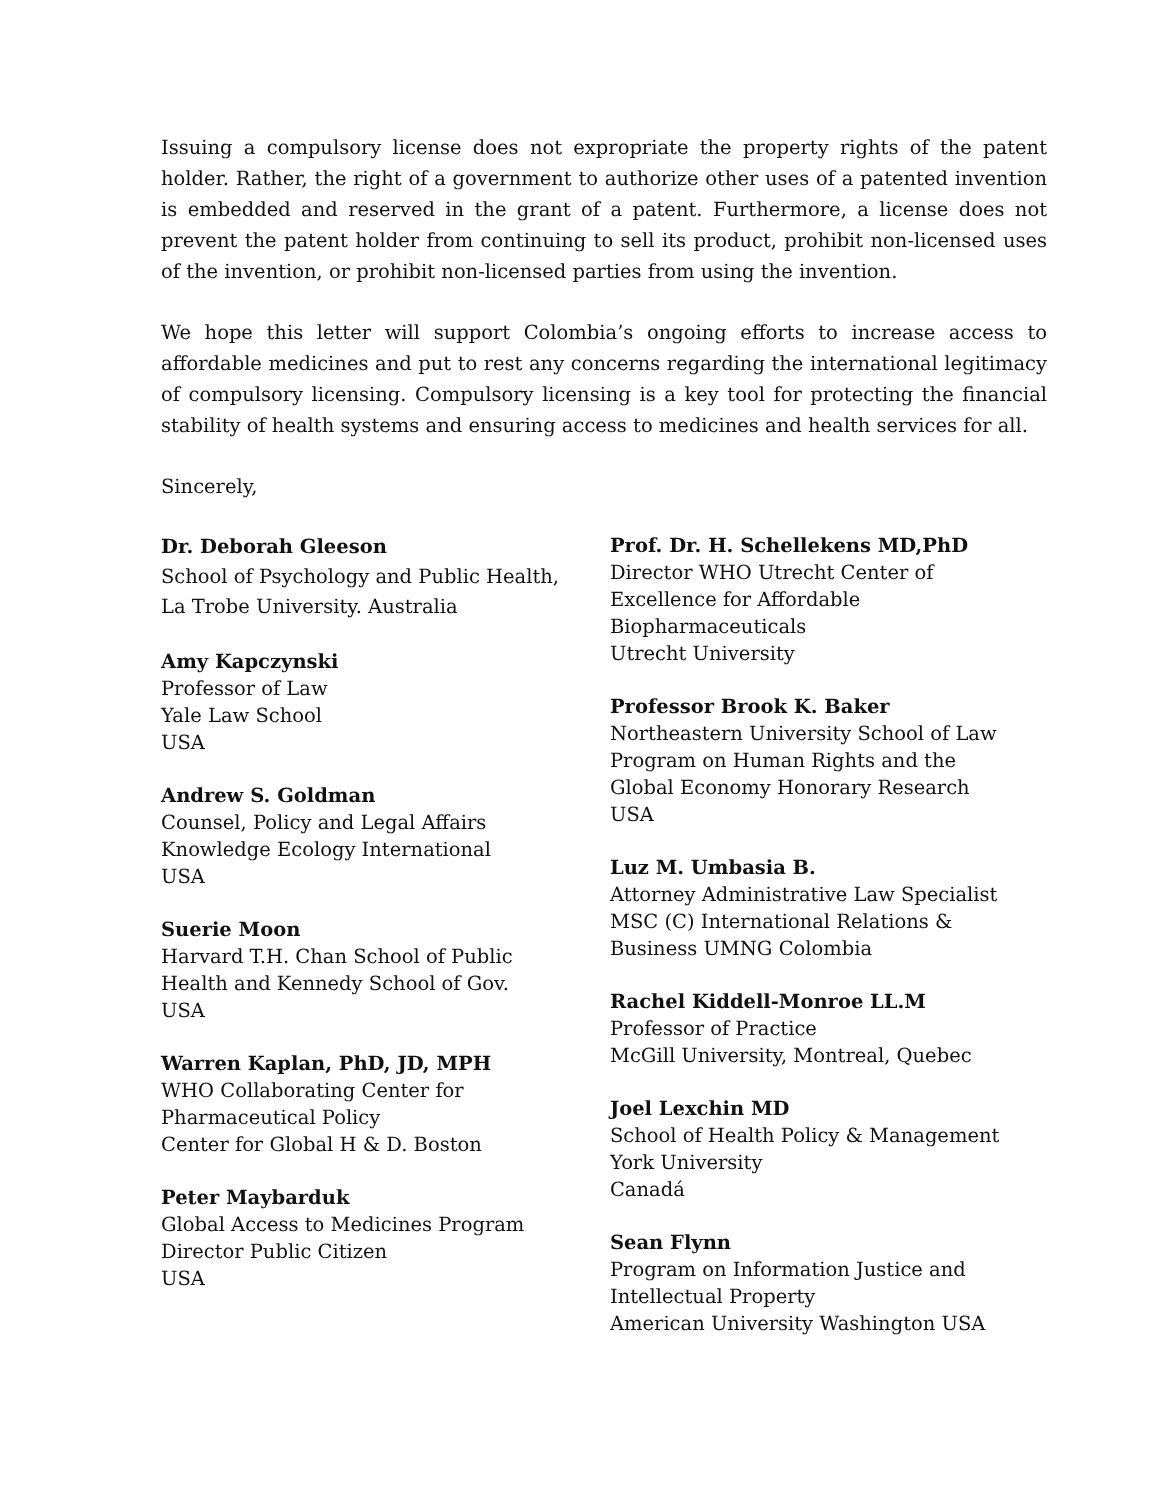Issuing a compulsory license does not expropriate the property rights of the patent holder. Rather, the right of a government to authorize other uses of a patented invention is embedded and reserved in the grant of a patent. Furthermore, a license does not prevent the patent holder from continuing to sell its product, prohibit non-licensed uses of the invention, or prohibit non-licensed parties from using the invention.
We hope this letter will support Colombia’s ongoing efforts to increase access to affordable medicines and put to rest any concerns regarding the international legitimacy of compulsory licensing. Compulsory licensing is a key tool for protecting the financial stability of health systems and ensuring access to medicines and health services for all.
Sincerely,
Dr. Deborah Gleeson
School of Psychology and Public Health,
La Trobe University. Australia
Amy Kapczynski
Professor of Law
Yale Law School
USA
Andrew S. Goldman
Counsel, Policy and Legal Affairs
Knowledge Ecology International
USA
Suerie Moon
Harvard T.H. Chan School of Public
Health and Kennedy School of Gov.
USA
Warren Kaplan, PhD, JD, MPH
WHO Collaborating Center for
Pharmaceutical Policy
Center for Global H & D. Boston
Peter Maybarduk
Global Access to Medicines Program
Director Public Citizen
USA
Prof. Dr. H. Schellekens MD,PhD
Director WHO Utrecht Center of
Excellence for Affordable
Biopharmaceuticals
Utrecht University
Professor Brook K. Baker
Northeastern University School of Law
Program on Human Rights and the
Global Economy Honorary Research
USA
Luz M. Umbasia B.
Attorney Administrative Law Specialist
MSC (C) International Relations &
Business UMNG Colombia
Rachel Kiddell-Monroe LL.M
Professor of Practice
McGill University, Montreal, Quebec
Joel Lexchin MD
School of Health Policy & Management
York University
Canadá
Sean Flynn
Program on Information Justice and
Intellectual Property
American University Washington USA